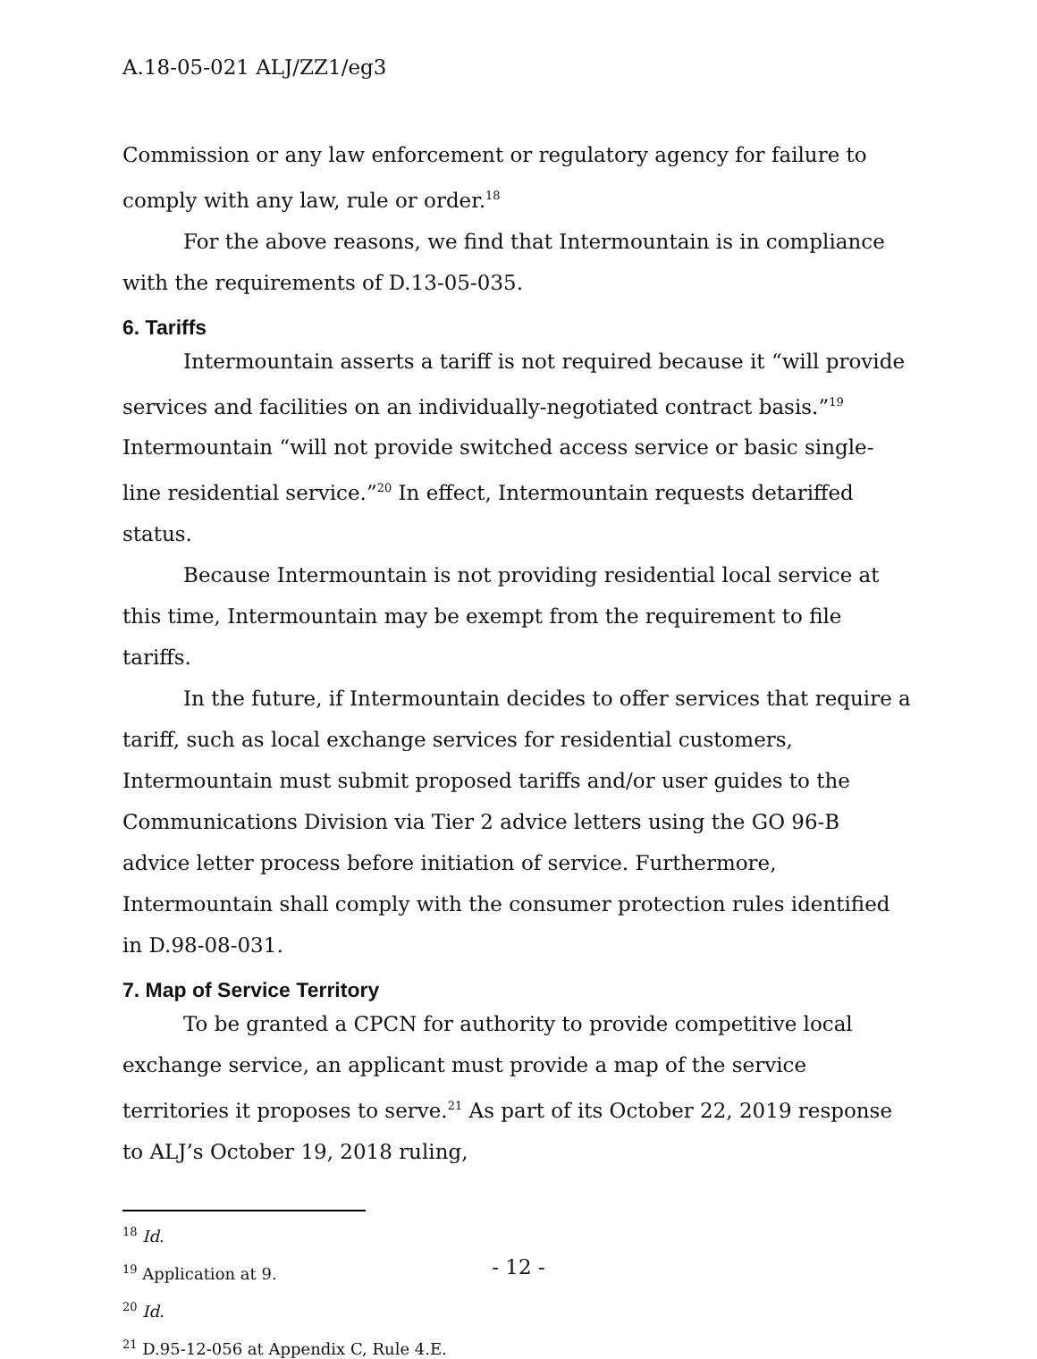A.18-05-021 ALJ/ZZ1/eg3
Commission or any law enforcement or regulatory agency for failure to comply with any law, rule or order.<sup>18</sup>
For the above reasons, we find that Intermountain is in compliance with the requirements of D.13-05-035.
6. Tariffs
Intermountain asserts a tariff is not required because it “will provide services and facilities on an individually-negotiated contract basis.”<sup>19</sup> Intermountain “will not provide switched access service or basic single-line residential service.”<sup>20</sup> In effect, Intermountain requests detariffed status.
Because Intermountain is not providing residential local service at this time, Intermountain may be exempt from the requirement to file tariffs.
In the future, if Intermountain decides to offer services that require a tariff, such as local exchange services for residential customers, Intermountain must submit proposed tariffs and/or user guides to the Communications Division via Tier 2 advice letters using the GO 96-B advice letter process before initiation of service. Furthermore, Intermountain shall comply with the consumer protection rules identified in D.98-08-031.
7. Map of Service Territory
To be granted a CPCN for authority to provide competitive local exchange service, an applicant must provide a map of the service territories it proposes to serve.<sup>21</sup> As part of its October 22, 2019 response to ALJ’s October 19, 2018 ruling,
<sup>18</sup> Id.
<sup>19</sup> Application at 9.
<sup>20</sup> Id.
<sup>21</sup> D.95-12-056 at Appendix C, Rule 4.E.
- 12 -